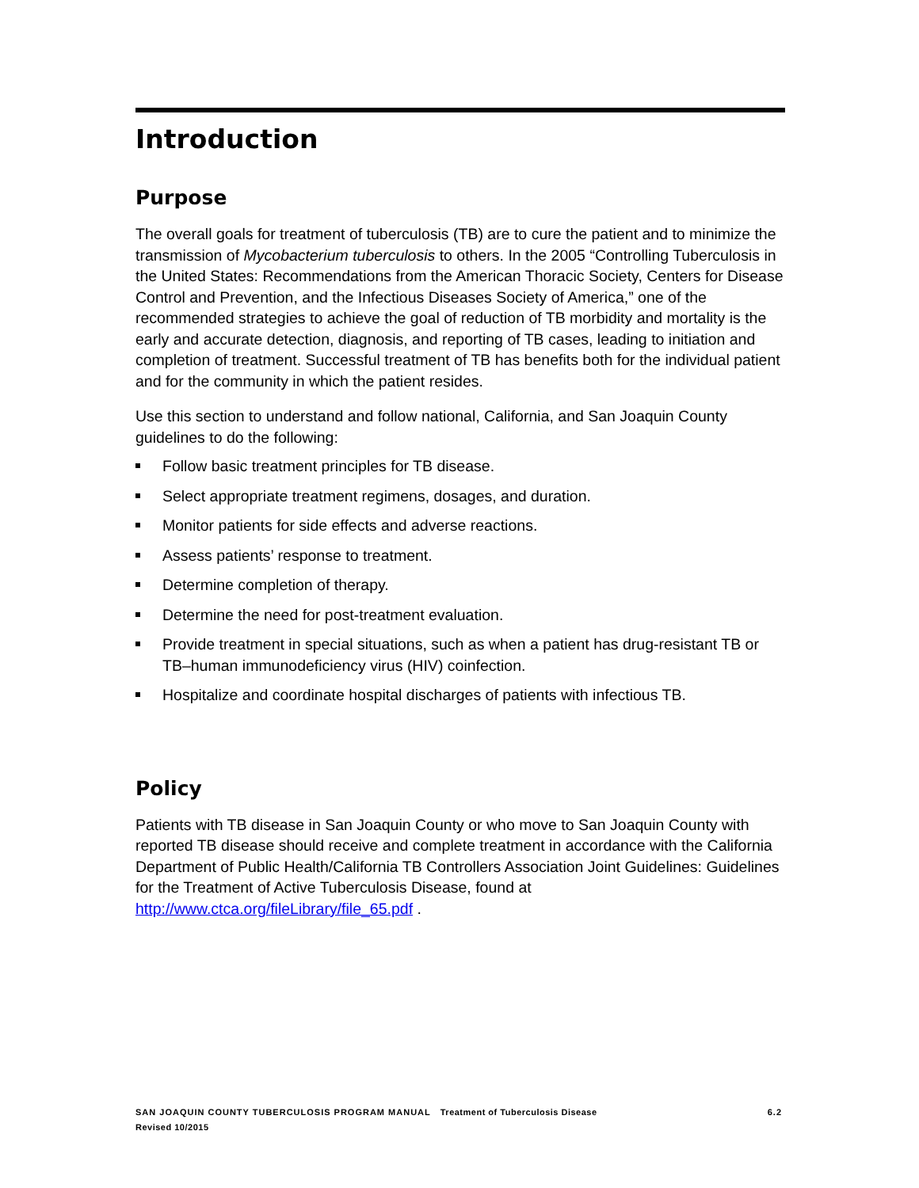Introduction
Purpose
The overall goals for treatment of tuberculosis (TB) are to cure the patient and to minimize the transmission of Mycobacterium tuberculosis to others. In the 2005 “Controlling Tuberculosis in the United States: Recommendations from the American Thoracic Society, Centers for Disease Control and Prevention, and the Infectious Diseases Society of America,” one of the recommended strategies to achieve the goal of reduction of TB morbidity and mortality is the early and accurate detection, diagnosis, and reporting of TB cases, leading to initiation and completion of treatment. Successful treatment of TB has benefits both for the individual patient and for the community in which the patient resides.
Use this section to understand and follow national, California, and San Joaquin County guidelines to do the following:
Follow basic treatment principles for TB disease.
Select appropriate treatment regimens, dosages, and duration.
Monitor patients for side effects and adverse reactions.
Assess patients’ response to treatment.
Determine completion of therapy.
Determine the need for post-treatment evaluation.
Provide treatment in special situations, such as when a patient has drug-resistant TB or TB–human immunodeficiency virus (HIV) coinfection.
Hospitalize and coordinate hospital discharges of patients with infectious TB.
Policy
Patients with TB disease in San Joaquin County or who move to San Joaquin County with reported TB disease should receive and complete treatment in accordance with the California Department of Public Health/California TB Controllers Association Joint Guidelines: Guidelines for the Treatment of Active Tuberculosis Disease, found at http://www.ctca.org/fileLibrary/file_65.pdf .
6.2 SAN JOAQUIN COUNTY TUBERCULOSIS PROGRAM MANUAL Treatment of Tuberculosis Disease
Revised 10/2015